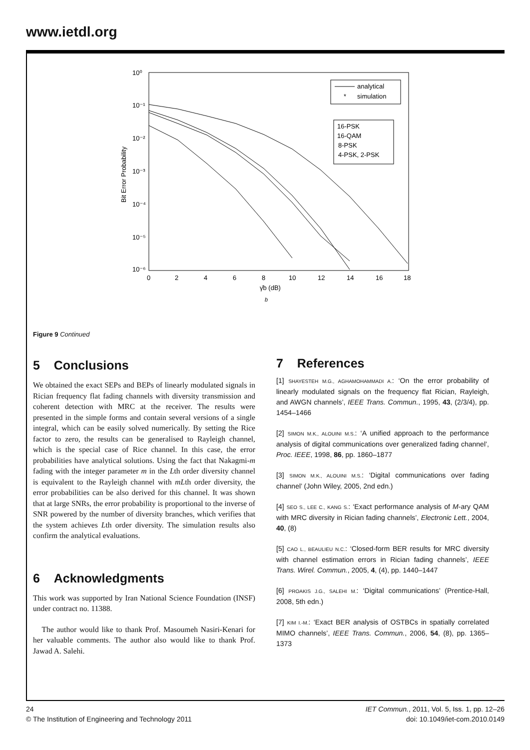www.ietdl.org
10⁰
10⁻¹
10⁻²
10⁻³
10⁻⁴
10⁻⁵
10⁻⁶
0
2
4
6
8
10
12
14
16
18
γ̄b (dB)
b
Bit Error Probability
analytical
*
simulation
16-PSK
16-QAM
8-PSK
4-PSK, 2-PSK
Figure 9 Continued
5 Conclusions
We obtained the exact SEPs and BEPs of linearly modulated signals in Rician frequency flat fading channels with diversity transmission and coherent detection with MRC at the receiver. The results were presented in the simple forms and contain several versions of a single integral, which can be easily solved numerically. By setting the Rice factor to zero, the results can be generalised to Rayleigh channel, which is the special case of Rice channel. In this case, the error probabilities have analytical solutions. Using the fact that Nakagmi-m fading with the integer parameter m in the Lth order diversity channel is equivalent to the Rayleigh channel with mLth order diversity, the error probabilities can be also derived for this channel. It was shown that at large SNRs, the error probability is proportional to the inverse of SNR powered by the number of diversity branches, which verifies that the system achieves Lth order diversity. The simulation results also confirm the analytical evaluations.
6 Acknowledgments
This work was supported by Iran National Science Foundation (INSF) under contract no. 11388.
The author would like to thank Prof. Masoumeh Nasiri-Kenari for her valuable comments. The author also would like to thank Prof. Jawad A. Salehi.
7 References
[1] SHAYESTEH M.G., AGHAMOHAMMADI A.: ‘On the error probability of linearly modulated signals on the frequency flat Rician, Rayleigh, and AWGN channels’, IEEE Trans. Commun., 1995, 43, (2/3/4), pp. 1454–1466
[2] SIMON M.K., ALOUINI M.S.: ‘A unified approach to the performance analysis of digital communications over generalized fading channel’, Proc. IEEE, 1998, 86, pp. 1860–1877
[3] SIMON M.K., ALOUINI M.S.: ‘Digital communications over fading channel’ (John Wiley, 2005, 2nd edn.)
[4] SEO S., LEE C., KANG S.: ‘Exact performance analysis of M-ary QAM with MRC diversity in Rician fading channels’, Electronic Lett., 2004, 40, (8)
[5] CAO L., BEAULIEU N.C.: ‘Closed-form BER results for MRC diversity with channel estimation errors in Rician fading channels’, IEEE Trans. Wirel. Commun., 2005, 4, (4), pp. 1440–1447
[6] PROAKIS J.G., SALEHI M.: ‘Digital communications’ (Prentice-Hall, 2008, 5th edn.)
[7] KIM I.-M.: ‘Exact BER analysis of OSTBCs in spatially correlated MIMO channels’, IEEE Trans. Commun., 2006, 54, (8), pp. 1365–1373
24
© The Institution of Engineering and Technology 2011
IET Commun., 2011, Vol. 5, Iss. 1, pp. 12–26
doi: 10.1049/iet-com.2010.0149